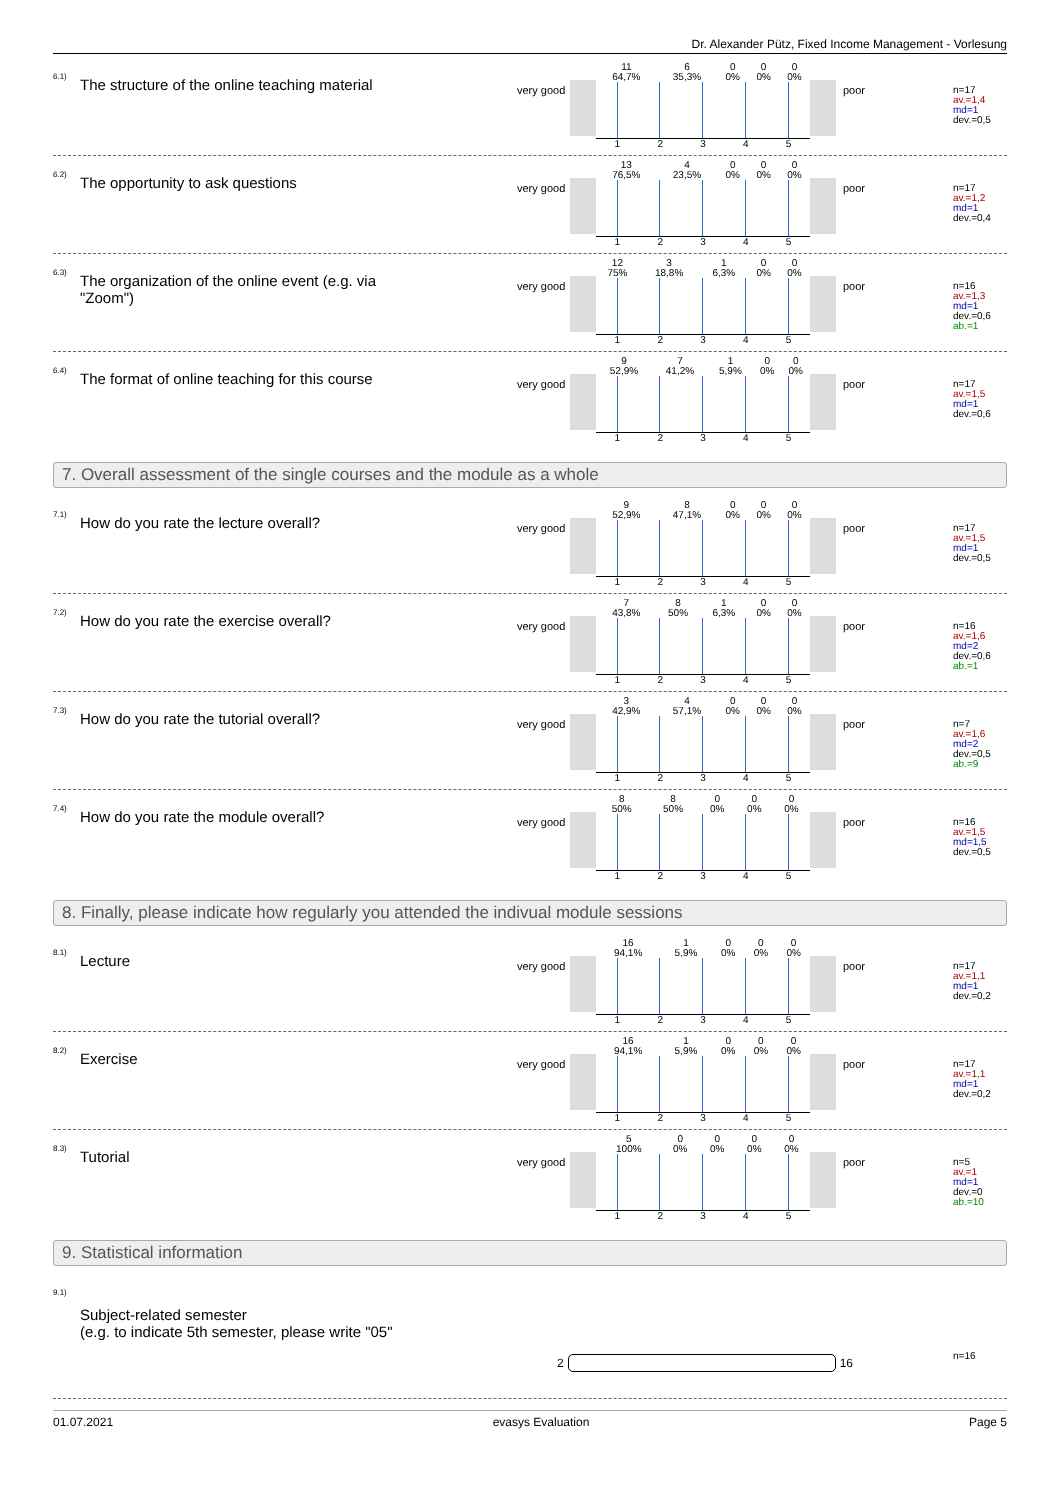Dr. Alexander Pütz, Fixed Income Management - Vorlesung
6.1)
The structure of the online teaching material
very good
| 11 64,7% | 6 35,3% | 0 0% | 0 0% | 0 0% |
| 1 | 2 | 3 | 4 | 5 |
poor
n=17
av.=1,4
md=1
dev.=0,5
6.2) The opportunity to ask questions very good
| 13 76,5% | 4 23,5% | 0 0% | 0 0% | 0 0% |
| 1 | 2 | 3 | 4 | 5 |
poor
n=17
av.=1,2
md=1
dev.=0,4
6.3)
The organization of the online event (e.g. via "Zoom")
very good
| 12 75% | 3 18,8% | 1 6,3% | 0 0% | 0 0% |
| 1 | 2 | 3 | 4 | 5 |
poor
n=16
av.=1,3
md=1
dev.=0,6
ab.=1
6.4)
The format of online teaching for this course
very good
| 9 52,9% | 7 41,2% | 1 5,9% | 0 0% | 0 0% |
| 1 | 2 | 3 | 4 | 5 |
poor
n=17
av.=1,5
md=1
dev.=0,6
7. Overall assessment of the single courses and the module as a whole
7.1) How do you rate the lecture overall? very good
| 9 52,9% | 8 47,1% | 0 0% | 0 0% | 0 0% |
| 1 | 2 | 3 | 4 | 5 |
poor
n=17
av.=1,5
md=1
dev.=0,5
7.2)
How do you rate the exercise overall?
very good
| 7 43,8% | 8 50% | 1 6,3% | 0 0% | 0 0% |
| 1 | 2 | 3 | 4 | 5 |
poor
n=16
av.=1,6
md=2
dev.=0,6
ab.=1
7.3)
How do you rate the tutorial overall?
very good
| 3 42,9% | 4 57,1% | 0 0% | 0 0% | 0 0% |
| 1 | 2 | 3 | 4 | 5 |
poor
n=7
av.=1,6
md=2
dev.=0,5
ab.=9
7.4) How do you rate the module overall? very good
| 8 50% | 8 50% | 0 0% | 0 0% | 0 0% |
| 1 | 2 | 3 | 4 | 5 |
poor
n=16
av.=1,5
md=1,5
dev.=0,5
8. Finally, please indicate how regularly you attended the indivual module sessions
8.1) Lecture very good
| 16 94,1% | 1 5,9% | 0 0% | 0 0% | 0 0% |
| 1 | 2 | 3 | 4 | 5 |
poor
n=17
av.=1,1
md=1
dev.=0,2
8.2) Exercise very good
| 16 94,1% | 1 5,9% | 0 0% | 0 0% | 0 0% |
| 1 | 2 | 3 | 4 | 5 |
poor
n=17
av.=1,1
md=1
dev.=0,2
8.3) Tutorial very good
| 5 100% | 0 0% | 0 0% | 0 0% | 0 0% |
| 1 | 2 | 3 | 4 | 5 |
poor
n=5
av.=1
md=1
dev.=0
ab.=10
9. Statistical information
9.1)
Subject-related semester
(e.g. to indicate 5th semester, please write "05"
2 16 n=16
01.07.2021 evasys Evaluation Page 5